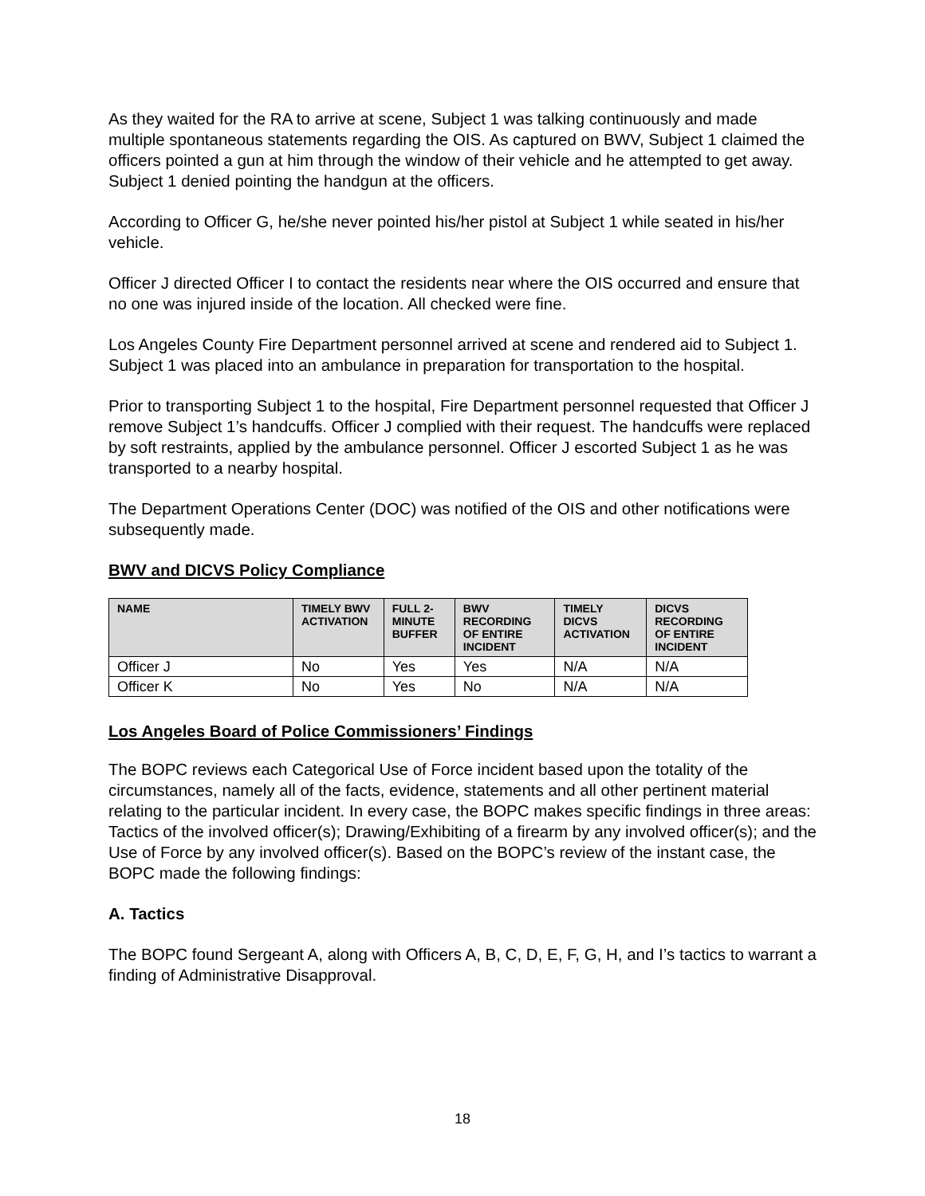As they waited for the RA to arrive at scene, Subject 1 was talking continuously and made multiple spontaneous statements regarding the OIS. As captured on BWV, Subject 1 claimed the officers pointed a gun at him through the window of their vehicle and he attempted to get away. Subject 1 denied pointing the handgun at the officers.
According to Officer G, he/she never pointed his/her pistol at Subject 1 while seated in his/her vehicle.
Officer J directed Officer I to contact the residents near where the OIS occurred and ensure that no one was injured inside of the location. All checked were fine.
Los Angeles County Fire Department personnel arrived at scene and rendered aid to Subject 1. Subject 1 was placed into an ambulance in preparation for transportation to the hospital.
Prior to transporting Subject 1 to the hospital, Fire Department personnel requested that Officer J remove Subject 1’s handcuffs. Officer J complied with their request. The handcuffs were replaced by soft restraints, applied by the ambulance personnel. Officer J escorted Subject 1 as he was transported to a nearby hospital.
The Department Operations Center (DOC) was notified of the OIS and other notifications were subsequently made.
BWV and DICVS Policy Compliance
| NAME | TIMELY BWV ACTIVATION | FULL 2-MINUTE BUFFER | BWV RECORDING OF ENTIRE INCIDENT | TIMELY DICVS ACTIVATION | DICVS RECORDING OF ENTIRE INCIDENT |
| --- | --- | --- | --- | --- | --- |
| Officer J | No | Yes | Yes | N/A | N/A |
| Officer K | No | Yes | No | N/A | N/A |
Los Angeles Board of Police Commissioners’ Findings
The BOPC reviews each Categorical Use of Force incident based upon the totality of the circumstances, namely all of the facts, evidence, statements and all other pertinent material relating to the particular incident. In every case, the BOPC makes specific findings in three areas: Tactics of the involved officer(s); Drawing/Exhibiting of a firearm by any involved officer(s); and the Use of Force by any involved officer(s). Based on the BOPC’s review of the instant case, the BOPC made the following findings:
A. Tactics
The BOPC found Sergeant A, along with Officers A, B, C, D, E, F, G, H, and I’s tactics to warrant a finding of Administrative Disapproval.
18